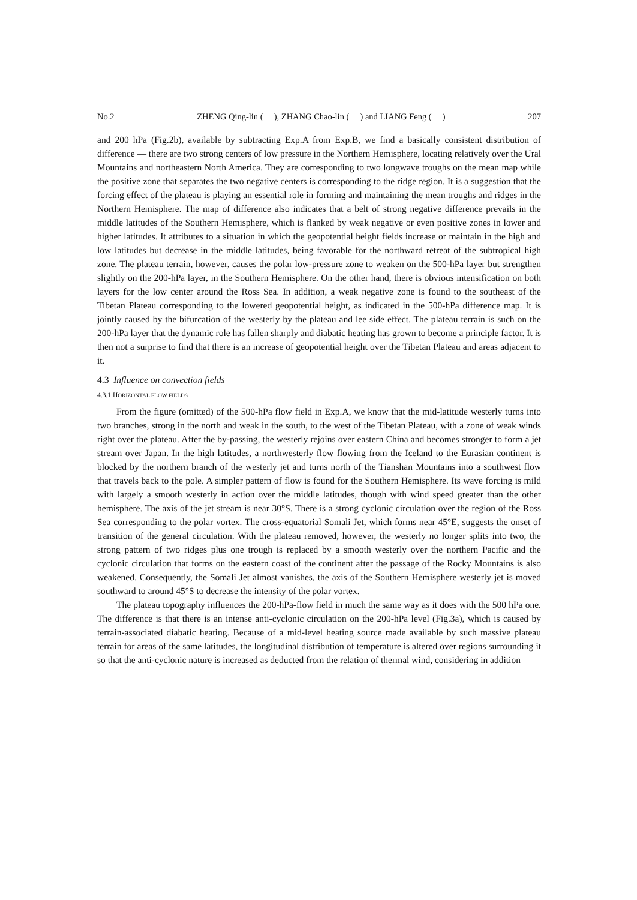No.2 ZHENG Qing-lin ( ), ZHANG Chao-lin ( ) and LIANG Feng ( ) 207
and 200 hPa (Fig.2b), available by subtracting Exp.A from Exp.B, we find a basically consistent distribution of difference — there are two strong centers of low pressure in the Northern Hemisphere, locating relatively over the Ural Mountains and northeastern North America. They are corresponding to two longwave troughs on the mean map while the positive zone that separates the two negative centers is corresponding to the ridge region. It is a suggestion that the forcing effect of the plateau is playing an essential role in forming and maintaining the mean troughs and ridges in the Northern Hemisphere. The map of difference also indicates that a belt of strong negative difference prevails in the middle latitudes of the Southern Hemisphere, which is flanked by weak negative or even positive zones in lower and higher latitudes. It attributes to a situation in which the geopotential height fields increase or maintain in the high and low latitudes but decrease in the middle latitudes, being favorable for the northward retreat of the subtropical high zone. The plateau terrain, however, causes the polar low-pressure zone to weaken on the 500-hPa layer but strengthen slightly on the 200-hPa layer, in the Southern Hemisphere. On the other hand, there is obvious intensification on both layers for the low center around the Ross Sea. In addition, a weak negative zone is found to the southeast of the Tibetan Plateau corresponding to the lowered geopotential height, as indicated in the 500-hPa difference map. It is jointly caused by the bifurcation of the westerly by the plateau and lee side effect. The plateau terrain is such on the 200-hPa layer that the dynamic role has fallen sharply and diabatic heating has grown to become a principle factor. It is then not a surprise to find that there is an increase of geopotential height over the Tibetan Plateau and areas adjacent to it.
4.3 Influence on convection fields
4.3.1 HORIZONTAL FLOW FIELDS
From the figure (omitted) of the 500-hPa flow field in Exp.A, we know that the mid-latitude westerly turns into two branches, strong in the north and weak in the south, to the west of the Tibetan Plateau, with a zone of weak winds right over the plateau. After the by-passing, the westerly rejoins over eastern China and becomes stronger to form a jet stream over Japan. In the high latitudes, a northwesterly flow flowing from the Iceland to the Eurasian continent is blocked by the northern branch of the westerly jet and turns north of the Tianshan Mountains into a southwest flow that travels back to the pole. A simpler pattern of flow is found for the Southern Hemisphere. Its wave forcing is mild with largely a smooth westerly in action over the middle latitudes, though with wind speed greater than the other hemisphere. The axis of the jet stream is near 30°S. There is a strong cyclonic circulation over the region of the Ross Sea corresponding to the polar vortex. The cross-equatorial Somali Jet, which forms near 45°E, suggests the onset of transition of the general circulation. With the plateau removed, however, the westerly no longer splits into two, the strong pattern of two ridges plus one trough is replaced by a smooth westerly over the northern Pacific and the cyclonic circulation that forms on the eastern coast of the continent after the passage of the Rocky Mountains is also weakened. Consequently, the Somali Jet almost vanishes, the axis of the Southern Hemisphere westerly jet is moved southward to around 45°S to decrease the intensity of the polar vortex.
The plateau topography influences the 200-hPa-flow field in much the same way as it does with the 500 hPa one. The difference is that there is an intense anti-cyclonic circulation on the 200-hPa level (Fig.3a), which is caused by terrain-associated diabatic heating. Because of a mid-level heating source made available by such massive plateau terrain for areas of the same latitudes, the longitudinal distribution of temperature is altered over regions surrounding it so that the anti-cyclonic nature is increased as deducted from the relation of thermal wind, considering in addition